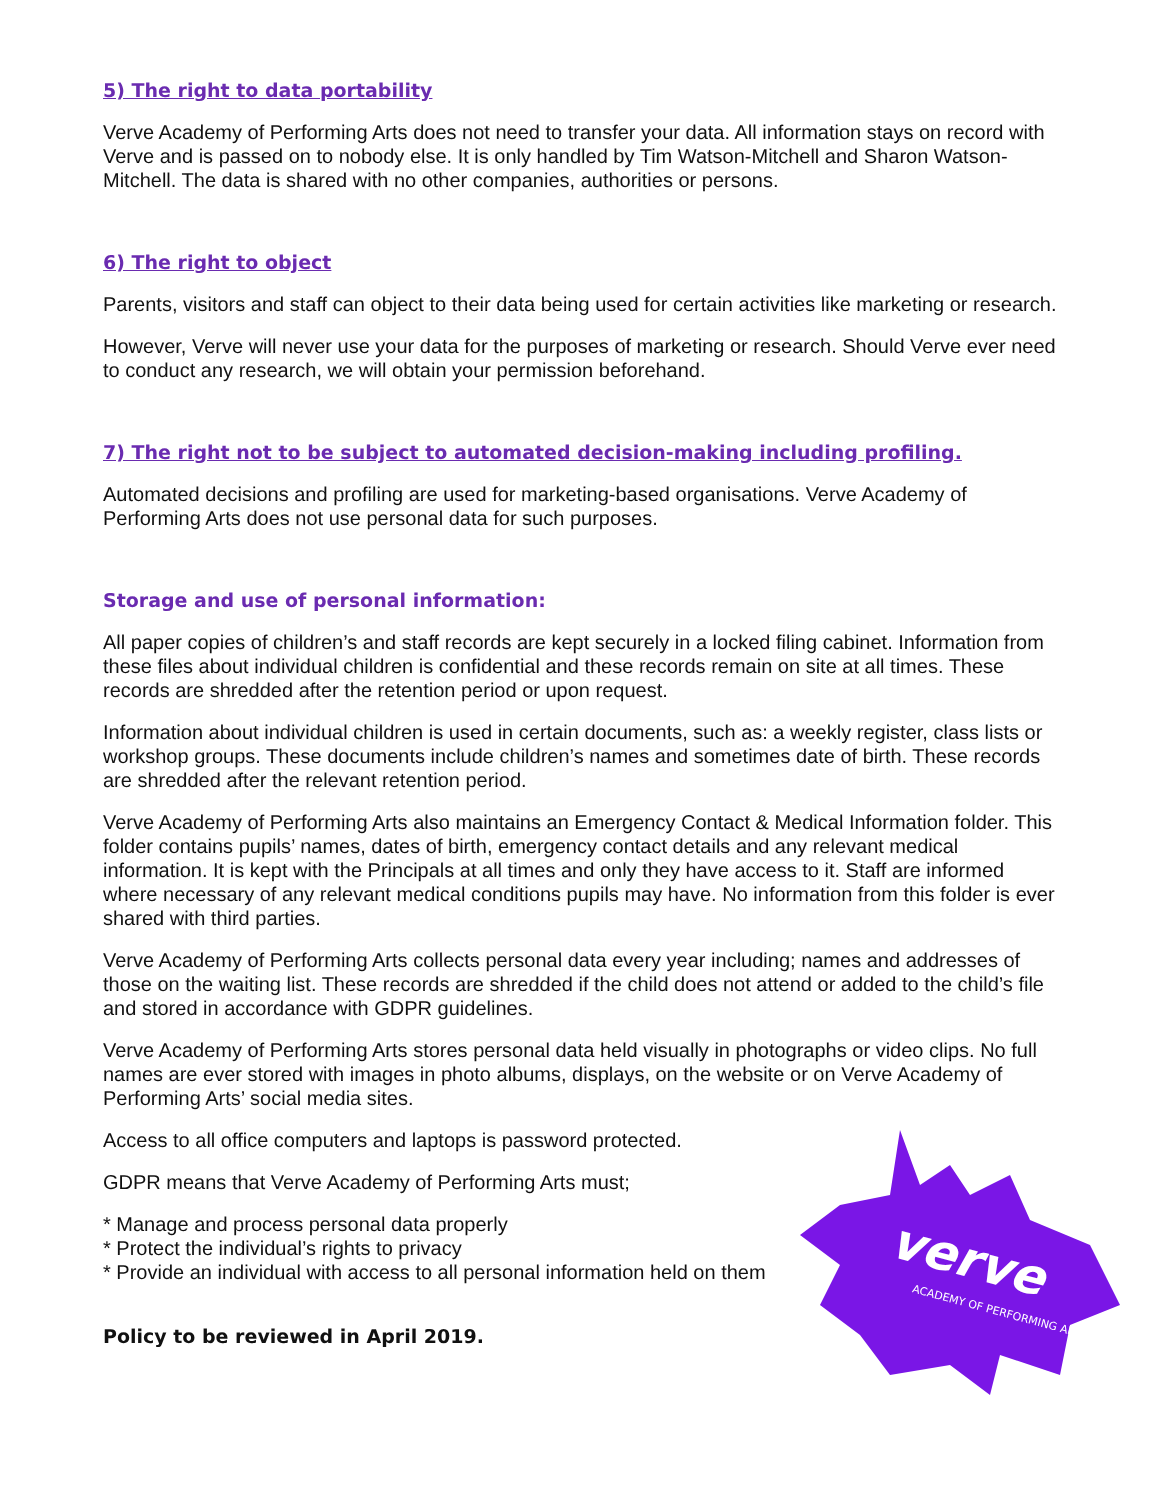5) The right to data portability
Verve Academy of Performing Arts does not need to transfer your data. All information stays on record with Verve and is passed on to nobody else. It is only handled by Tim Watson-Mitchell and Sharon Watson-Mitchell. The data is shared with no other companies, authorities or persons.
6) The right to object
Parents, visitors and staff can object to their data being used for certain activities like marketing or research.
However, Verve will never use your data for the purposes of marketing or research. Should Verve ever need to conduct any research, we will obtain your permission beforehand.
7) The right not to be subject to automated decision-making including profiling.
Automated decisions and profiling are used for marketing-based organisations. Verve Academy of Performing Arts does not use personal data for such purposes.
Storage and use of personal information:
All paper copies of children’s and staff records are kept securely in a locked filing cabinet. Information from these files about individual children is confidential and these records remain on site at all times. These records are shredded after the retention period or upon request.
Information about individual children is used in certain documents, such as: a weekly register, class lists or workshop groups. These documents include children’s names and sometimes date of birth. These records are shredded after the relevant retention period.
Verve Academy of Performing Arts also maintains an Emergency Contact & Medical Information folder. This folder contains pupils’ names, dates of birth, emergency contact details and any relevant medical information. It is kept with the Principals at all times and only they have access to it. Staff are informed where necessary of any relevant medical conditions pupils may have. No information from this folder is ever shared with third parties.
Verve Academy of Performing Arts collects personal data every year including; names and addresses of those on the waiting list. These records are shredded if the child does not attend or added to the child’s file and stored in accordance with GDPR guidelines.
Verve Academy of Performing Arts stores personal data held visually in photographs or video clips. No full names are ever stored with images in photo albums, displays, on the website or on Verve Academy of Performing Arts’ social media sites.
Access to all office computers and laptops is password protected.
GDPR means that Verve Academy of Performing Arts must;
* Manage and process personal data properly
* Protect the individual’s rights to privacy
* Provide an individual with access to all personal information held on them
Policy to be reviewed in April 2019.
verve
ACADEMY OF PERFORMING ARTS